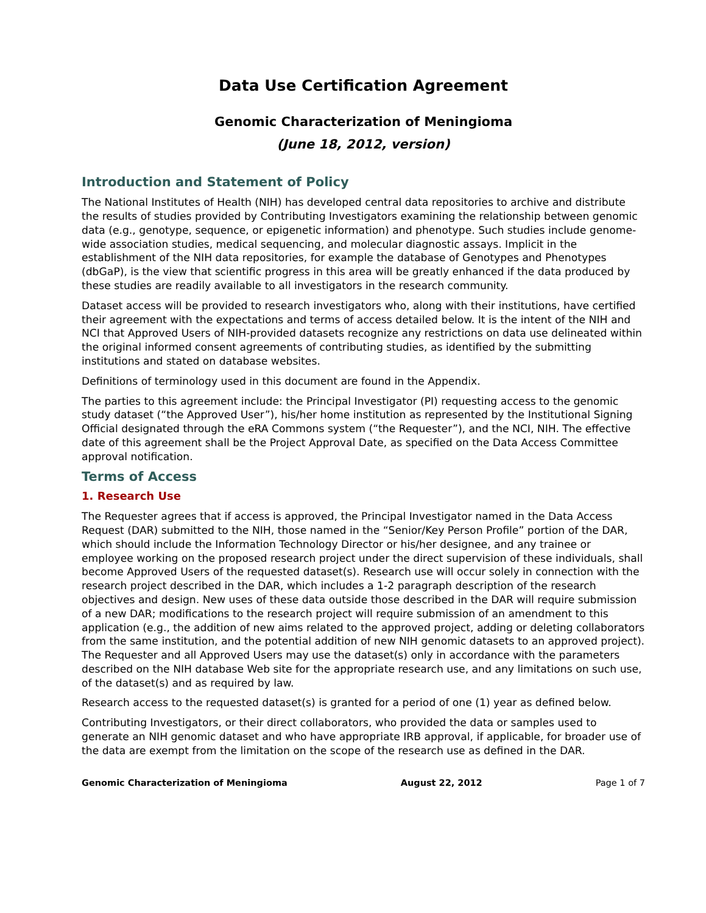Data Use Certification Agreement
Genomic Characterization of Meningioma
(June 18, 2012, version)
Introduction and Statement of Policy
The National Institutes of Health (NIH) has developed central data repositories to archive and distribute the results of studies provided by Contributing Investigators examining the relationship between genomic data (e.g., genotype, sequence, or epigenetic information) and phenotype. Such studies include genome-wide association studies, medical sequencing, and molecular diagnostic assays. Implicit in the establishment of the NIH data repositories, for example the database of Genotypes and Phenotypes (dbGaP), is the view that scientific progress in this area will be greatly enhanced if the data produced by these studies are readily available to all investigators in the research community.
Dataset access will be provided to research investigators who, along with their institutions, have certified their agreement with the expectations and terms of access detailed below. It is the intent of the NIH and NCI that Approved Users of NIH-provided datasets recognize any restrictions on data use delineated within the original informed consent agreements of contributing studies, as identified by the submitting institutions and stated on database websites.
Definitions of terminology used in this document are found in the Appendix.
The parties to this agreement include: the Principal Investigator (PI) requesting access to the genomic study dataset (“the Approved User”), his/her home institution as represented by the Institutional Signing Official designated through the eRA Commons system (“the Requester”), and the NCI, NIH. The effective date of this agreement shall be the Project Approval Date, as specified on the Data Access Committee approval notification.
Terms of Access
1. Research Use
The Requester agrees that if access is approved, the Principal Investigator named in the Data Access Request (DAR) submitted to the NIH, those named in the “Senior/Key Person Profile” portion of the DAR, which should include the Information Technology Director or his/her designee, and any trainee or employee working on the proposed research project under the direct supervision of these individuals, shall become Approved Users of the requested dataset(s). Research use will occur solely in connection with the research project described in the DAR, which includes a 1-2 paragraph description of the research objectives and design. New uses of these data outside those described in the DAR will require submission of a new DAR; modifications to the research project will require submission of an amendment to this application (e.g., the addition of new aims related to the approved project, adding or deleting collaborators from the same institution, and the potential addition of new NIH genomic datasets to an approved project). The Requester and all Approved Users may use the dataset(s) only in accordance with the parameters described on the NIH database Web site for the appropriate research use, and any limitations on such use, of the dataset(s) and as required by law.
Research access to the requested dataset(s) is granted for a period of one (1) year as defined below.
Contributing Investigators, or their direct collaborators, who provided the data or samples used to generate an NIH genomic dataset and who have appropriate IRB approval, if applicable, for broader use of the data are exempt from the limitation on the scope of the research use as defined in the DAR.
Genomic Characterization of Meningioma August 22, 2012 Page 1 of 7